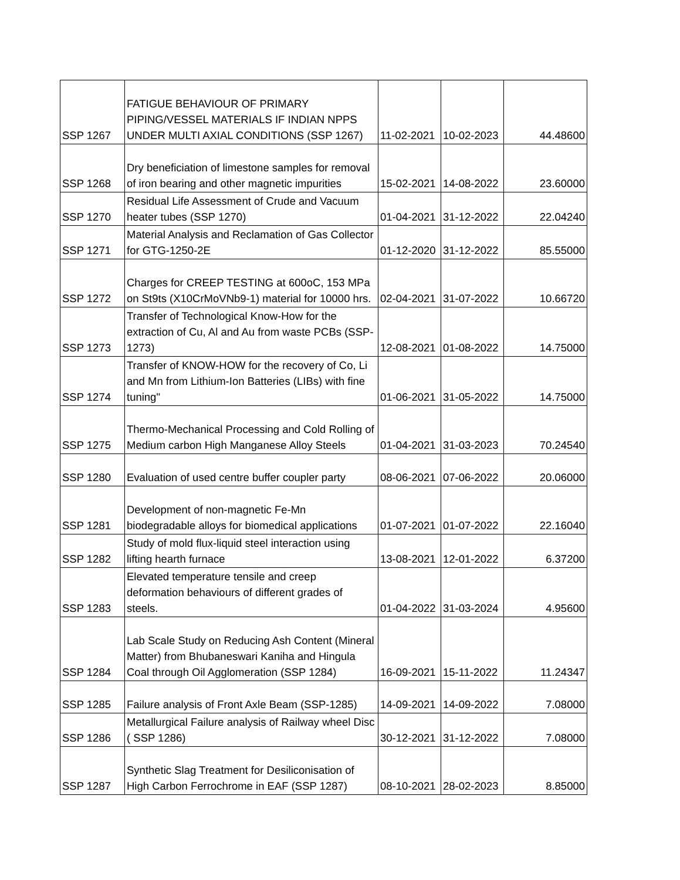| SSP 1267 | FATIGUE BEHAVIOUR OF PRIMARY PIPING/VESSEL MATERIALS IF INDIAN NPPS UNDER MULTI AXIAL CONDITIONS (SSP 1267) | 11-02-2021 | 10-02-2023 | 44.48600 |
| SSP 1268 | Dry beneficiation of limestone samples for removal of iron bearing and other magnetic impurities | 15-02-2021 | 14-08-2022 | 23.60000 |
| SSP 1270 | Residual Life Assessment of Crude and Vacuum heater tubes (SSP 1270) | 01-04-2021 | 31-12-2022 | 22.04240 |
| SSP 1271 | Material Analysis and Reclamation of Gas Collector for GTG-1250-2E | 01-12-2020 | 31-12-2022 | 85.55000 |
| SSP 1272 | Charges for CREEP TESTING at 600oC, 153 MPa on St9ts (X10CrMoVNb9-1) material for 10000 hrs. | 02-04-2021 | 31-07-2022 | 10.66720 |
| SSP 1273 | Transfer of Technological Know-How for the extraction of Cu, Al and Au from waste PCBs (SSP-1273) | 12-08-2021 | 01-08-2022 | 14.75000 |
| SSP 1274 | Transfer of KNOW-HOW for the recovery of Co, Li and Mn from Lithium-Ion Batteries (LIBs) with fine tuning" | 01-06-2021 | 31-05-2022 | 14.75000 |
| SSP 1275 | Thermo-Mechanical Processing and Cold Rolling of Medium carbon High Manganese Alloy Steels | 01-04-2021 | 31-03-2023 | 70.24540 |
| SSP 1280 | Evaluation of used centre buffer coupler party | 08-06-2021 | 07-06-2022 | 20.06000 |
| SSP 1281 | Development of non-magnetic Fe-Mn biodegradable alloys for biomedical applications | 01-07-2021 | 01-07-2022 | 22.16040 |
| SSP 1282 | Study of mold flux-liquid steel interaction using lifting hearth furnace | 13-08-2021 | 12-01-2022 | 6.37200 |
| SSP 1283 | Elevated temperature tensile and creep deformation behaviours of different grades of steels. | 01-04-2022 | 31-03-2024 | 4.95600 |
| SSP 1284 | Lab Scale Study on Reducing Ash Content (Mineral Matter) from Bhubaneswari Kaniha and Hingula Coal through Oil Agglomeration (SSP 1284) | 16-09-2021 | 15-11-2022 | 11.24347 |
| SSP 1285 | Failure analysis of Front Axle Beam (SSP-1285) | 14-09-2021 | 14-09-2022 | 7.08000 |
| SSP 1286 | Metallurgical Failure analysis of Railway wheel Disc ( SSP 1286) | 30-12-2021 | 31-12-2022 | 7.08000 |
| SSP 1287 | Synthetic Slag Treatment for Desiliconisation of High Carbon Ferrochrome in EAF (SSP 1287) | 08-10-2021 | 28-02-2023 | 8.85000 |